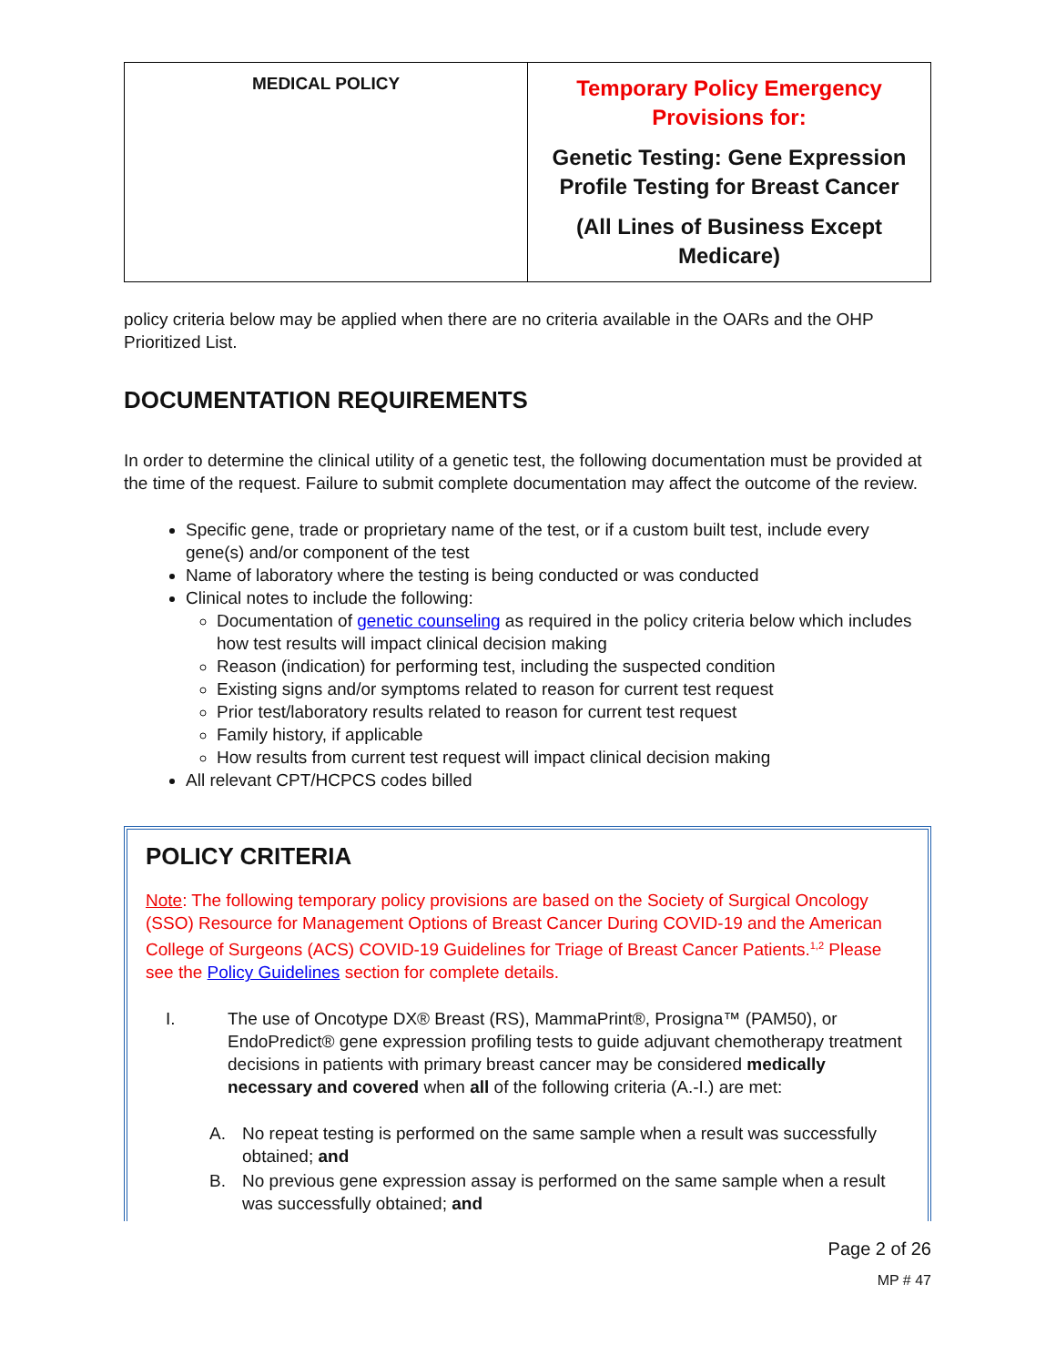| MEDICAL POLICY | Temporary Policy Emergency Provisions for: Genetic Testing: Gene Expression Profile Testing for Breast Cancer (All Lines of Business Except Medicare) |
policy criteria below may be applied when there are no criteria available in the OARs and the OHP Prioritized List.
DOCUMENTATION REQUIREMENTS
In order to determine the clinical utility of a genetic test, the following documentation must be provided at the time of the request. Failure to submit complete documentation may affect the outcome of the review.
Specific gene, trade or proprietary name of the test, or if a custom built test, include every gene(s) and/or component of the test
Name of laboratory where the testing is being conducted or was conducted
Clinical notes to include the following:
Documentation of genetic counseling as required in the policy criteria below which includes how test results will impact clinical decision making
Reason (indication) for performing test, including the suspected condition
Existing signs and/or symptoms related to reason for current test request
Prior test/laboratory results related to reason for current test request
Family history, if applicable
How results from current test request will impact clinical decision making
All relevant CPT/HCPCS codes billed
POLICY CRITERIA
Note: The following temporary policy provisions are based on the Society of Surgical Oncology (SSO) Resource for Management Options of Breast Cancer During COVID-19 and the American College of Surgeons (ACS) COVID-19 Guidelines for Triage of Breast Cancer Patients.<sup>1,2</sup> Please see the Policy Guidelines section for complete details.
I. The use of Oncotype DX® Breast (RS), MammaPrint®, Prosigna™ (PAM50), or EndoPredict® gene expression profiling tests to guide adjuvant chemotherapy treatment decisions in patients with primary breast cancer may be considered medically necessary and covered when all of the following criteria (A.-I.) are met:
A. No repeat testing is performed on the same sample when a result was successfully obtained; and
B. No previous gene expression assay is performed on the same sample when a result was successfully obtained; and
Page 2 of 26
MP # 47